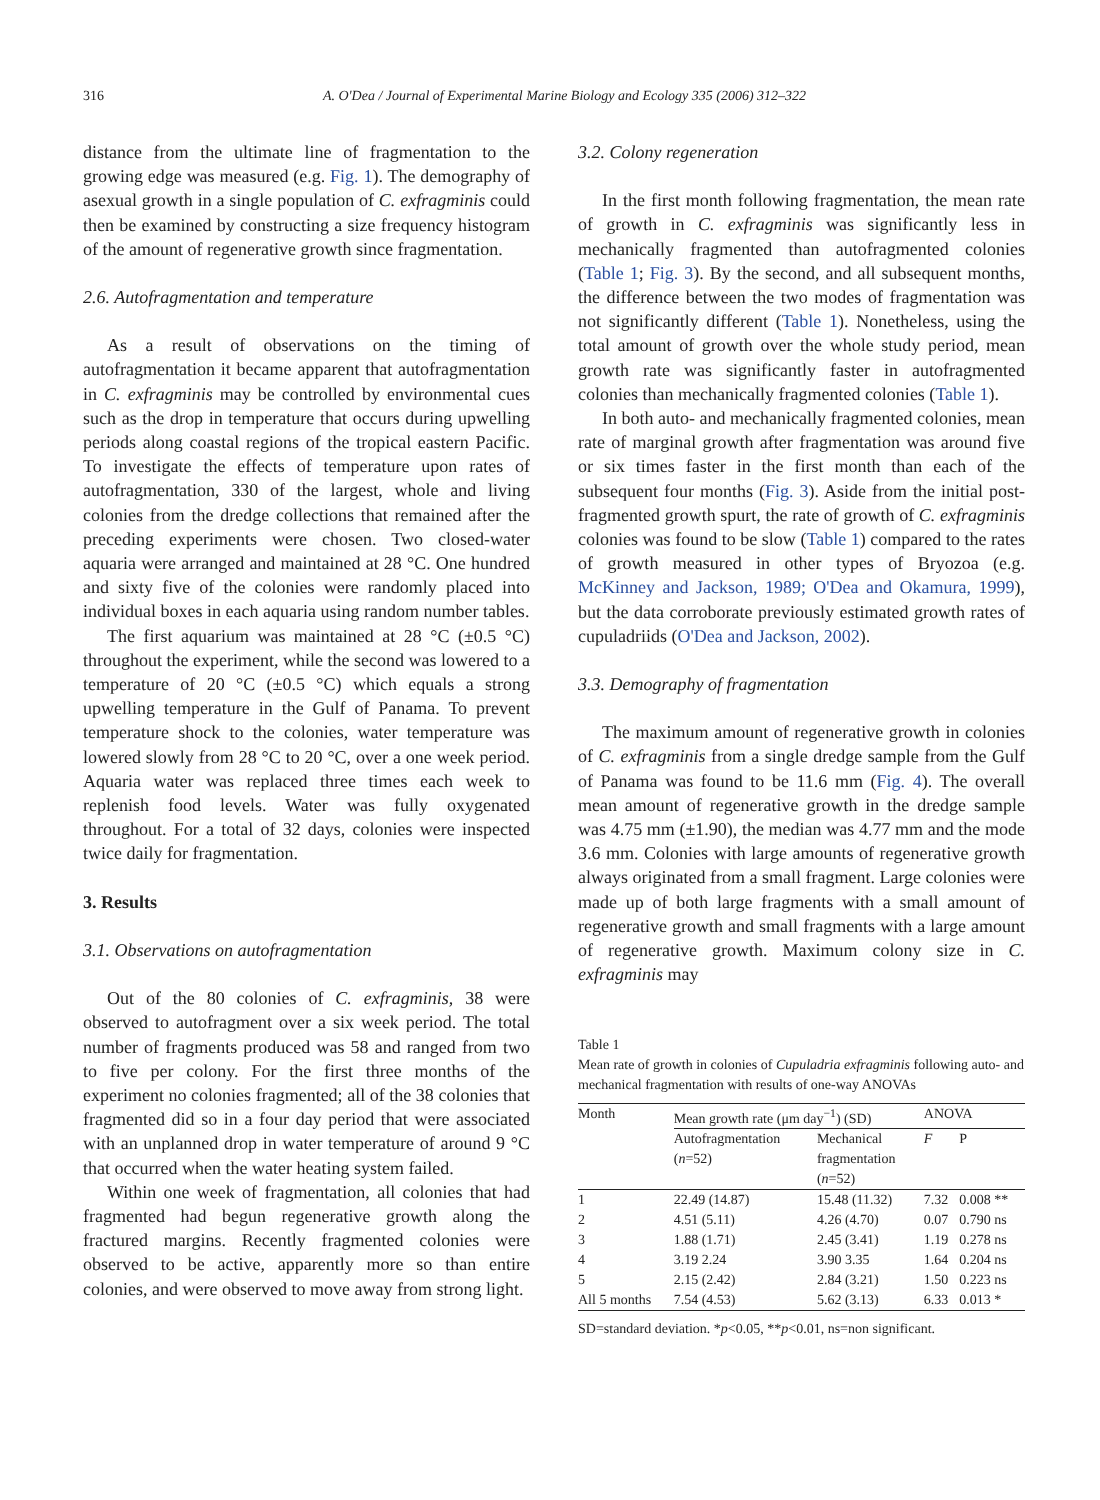316
A. O'Dea / Journal of Experimental Marine Biology and Ecology 335 (2006) 312–322
distance from the ultimate line of fragmentation to the growing edge was measured (e.g. Fig. 1). The demography of asexual growth in a single population of C. exfragminis could then be examined by constructing a size frequency histogram of the amount of regenerative growth since fragmentation.
2.6. Autofragmentation and temperature
As a result of observations on the timing of autofragmentation it became apparent that autofragmentation in C. exfragminis may be controlled by environmental cues such as the drop in temperature that occurs during upwelling periods along coastal regions of the tropical eastern Pacific. To investigate the effects of temperature upon rates of autofragmentation, 330 of the largest, whole and living colonies from the dredge collections that remained after the preceding experiments were chosen. Two closed-water aquaria were arranged and maintained at 28 °C. One hundred and sixty five of the colonies were randomly placed into individual boxes in each aquaria using random number tables.
The first aquarium was maintained at 28 °C (±0.5 °C) throughout the experiment, while the second was lowered to a temperature of 20 °C (±0.5 °C) which equals a strong upwelling temperature in the Gulf of Panama. To prevent temperature shock to the colonies, water temperature was lowered slowly from 28 °C to 20 °C, over a one week period. Aquaria water was replaced three times each week to replenish food levels. Water was fully oxygenated throughout. For a total of 32 days, colonies were inspected twice daily for fragmentation.
3. Results
3.1. Observations on autofragmentation
Out of the 80 colonies of C. exfragminis, 38 were observed to autofragment over a six week period. The total number of fragments produced was 58 and ranged from two to five per colony. For the first three months of the experiment no colonies fragmented; all of the 38 colonies that fragmented did so in a four day period that were associated with an unplanned drop in water temperature of around 9 °C that occurred when the water heating system failed.
Within one week of fragmentation, all colonies that had fragmented had begun regenerative growth along the fractured margins. Recently fragmented colonies were observed to be active, apparently more so than entire colonies, and were observed to move away from strong light.
3.2. Colony regeneration
In the first month following fragmentation, the mean rate of growth in C. exfragminis was significantly less in mechanically fragmented than autofragmented colonies (Table 1; Fig. 3). By the second, and all subsequent months, the difference between the two modes of fragmentation was not significantly different (Table 1). Nonetheless, using the total amount of growth over the whole study period, mean growth rate was significantly faster in autofragmented colonies than mechanically fragmented colonies (Table 1).
In both auto- and mechanically fragmented colonies, mean rate of marginal growth after fragmentation was around five or six times faster in the first month than each of the subsequent four months (Fig. 3). Aside from the initial post-fragmented growth spurt, the rate of growth of C. exfragminis colonies was found to be slow (Table 1) compared to the rates of growth measured in other types of Bryozoa (e.g. McKinney and Jackson, 1989; O'Dea and Okamura, 1999), but the data corroborate previously estimated growth rates of cupuladriids (O'Dea and Jackson, 2002).
3.3. Demography of fragmentation
The maximum amount of regenerative growth in colonies of C. exfragminis from a single dredge sample from the Gulf of Panama was found to be 11.6 mm (Fig. 4). The overall mean amount of regenerative growth in the dredge sample was 4.75 mm (±1.90), the median was 4.77 mm and the mode 3.6 mm. Colonies with large amounts of regenerative growth always originated from a small fragment. Large colonies were made up of both large fragments with a small amount of regenerative growth and small fragments with a large amount of regenerative growth. Maximum colony size in C. exfragminis may
Table 1
Mean rate of growth in colonies of Cupuladria exfragminis following auto- and mechanical fragmentation with results of one-way ANOVAs
| Month | Mean growth rate (μm day<sup>−1</sup>) (SD) | | ANOVA | |
| --- | --- | --- | --- | --- |
| | Autofragmentation ( n =52) | Mechanical fragmentation ( n =52) | F | P |
| 1 | 22.49 (14.87) | 15.48 (11.32) | 7.32 | 0.008 ** |
| 2 | 4.51 (5.11) | 4.26 (4.70) | 0.07 | 0.790 ns |
| 3 | 1.88 (1.71) | 2.45 (3.41) | 1.19 | 0.278 ns |
| 4 | 3.19 2.24 | 3.90 3.35 | 1.64 | 0.204 ns |
| 5 | 2.15 (2.42) | 2.84 (3.21) | 1.50 | 0.223 ns |
| All 5 months | 7.54 (4.53) | 5.62 (3.13) | 6.33 | 0.013 * |
SD=standard deviation. *p<0.05, **p<0.01, ns=non significant.